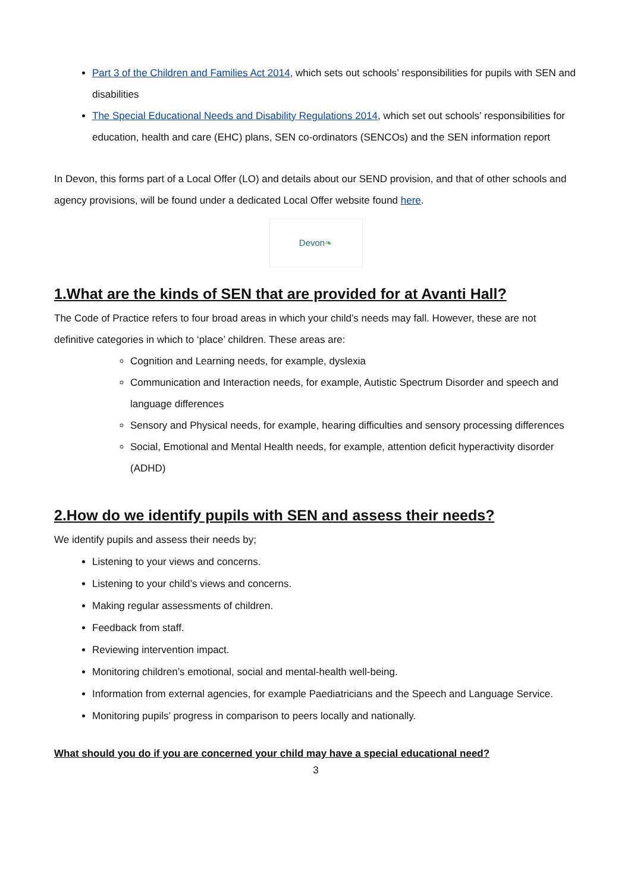Part 3 of the Children and Families Act 2014, which sets out schools’ responsibilities for pupils with SEN and disabilities
The Special Educational Needs and Disability Regulations 2014, which set out schools’ responsibilities for education, health and care (EHC) plans, SEN co-ordinators (SENCOs) and the SEN information report
In Devon, this forms part of a Local Offer (LO) and details about our SEND provision, and that of other schools and agency provisions, will be found under a dedicated Local Offer website found here.
Devon ❧
1.What are the kinds of SEN that are provided for at Avanti Hall?
The Code of Practice refers to four broad areas in which your child’s needs may fall. However, these are not definitive categories in which to ‘place’ children. These areas are:
Cognition and Learning needs, for example, dyslexia
Communication and Interaction needs, for example, Autistic Spectrum Disorder and speech and language differences
Sensory and Physical needs, for example, hearing difficulties and sensory processing differences
Social, Emotional and Mental Health needs, for example, attention deficit hyperactivity disorder (ADHD)
2.How do we identify pupils with SEN and assess their needs?
We identify pupils and assess their needs by;
Listening to your views and concerns.
Listening to your child’s views and concerns.
Making regular assessments of children.
Feedback from staff.
Reviewing intervention impact.
Monitoring children’s emotional, social and mental-health well-being.
Information from external agencies, for example Paediatricians and the Speech and Language Service.
Monitoring pupils’ progress in comparison to peers locally and nationally.
What should you do if you are concerned your child may have a special educational need?
3